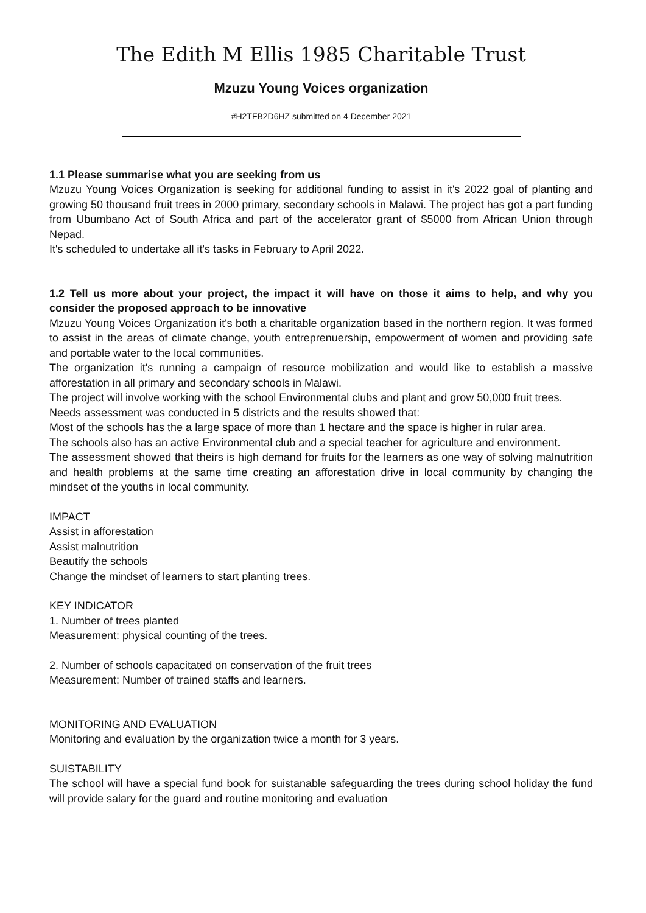The Edith M Ellis 1985 Charitable Trust
Mzuzu Young Voices organization
#H2TFB2D6HZ submitted on 4 December 2021
1.1 Please summarise what you are seeking from us
Mzuzu Young Voices Organization is seeking for additional funding to assist in it's 2022 goal of planting and growing 50 thousand fruit trees in 2000 primary, secondary schools in Malawi. The project has got a part funding from Ubumbano Act of South Africa and part of the accelerator grant of $5000 from African Union through Nepad.
It's scheduled to undertake all it's tasks in February to April 2022.
1.2 Tell us more about your project, the impact it will have on those it aims to help, and why you consider the proposed approach to be innovative
Mzuzu Young Voices Organization it's both a charitable organization based in the northern region. It was formed to assist in the areas of climate change, youth entreprenuership, empowerment of women and providing safe and portable water to the local communities.
The organization it's running a campaign of resource mobilization and would like to establish a massive afforestation in all primary and secondary schools in Malawi.
The project will involve working with the school Environmental clubs and plant and grow 50,000 fruit trees.
Needs assessment was conducted in 5 districts and the results showed that:
Most of the schools has the a large space of more than 1 hectare and the space is higher in rular area.
The schools also has an active Environmental club and a special teacher for agriculture and environment.
The assessment showed that theirs is high demand for fruits for the learners as one way of solving malnutrition and health problems at the same time creating an afforestation drive in local community by changing the mindset of the youths in local community.
IMPACT
Assist in afforestation
Assist malnutrition
Beautify the schools
Change the mindset of learners to start planting trees.
KEY INDICATOR
1. Number of trees planted
Measurement: physical counting of the trees.
2. Number of schools capacitated on conservation of the fruit trees
Measurement: Number of trained staffs and learners.
MONITORING AND EVALUATION
Monitoring and evaluation by the organization twice a month for 3 years.
SUISTABILITY
The school will have a special fund book for suistanable safeguarding the trees during school holiday the fund will provide salary for the guard and routine monitoring and evaluation